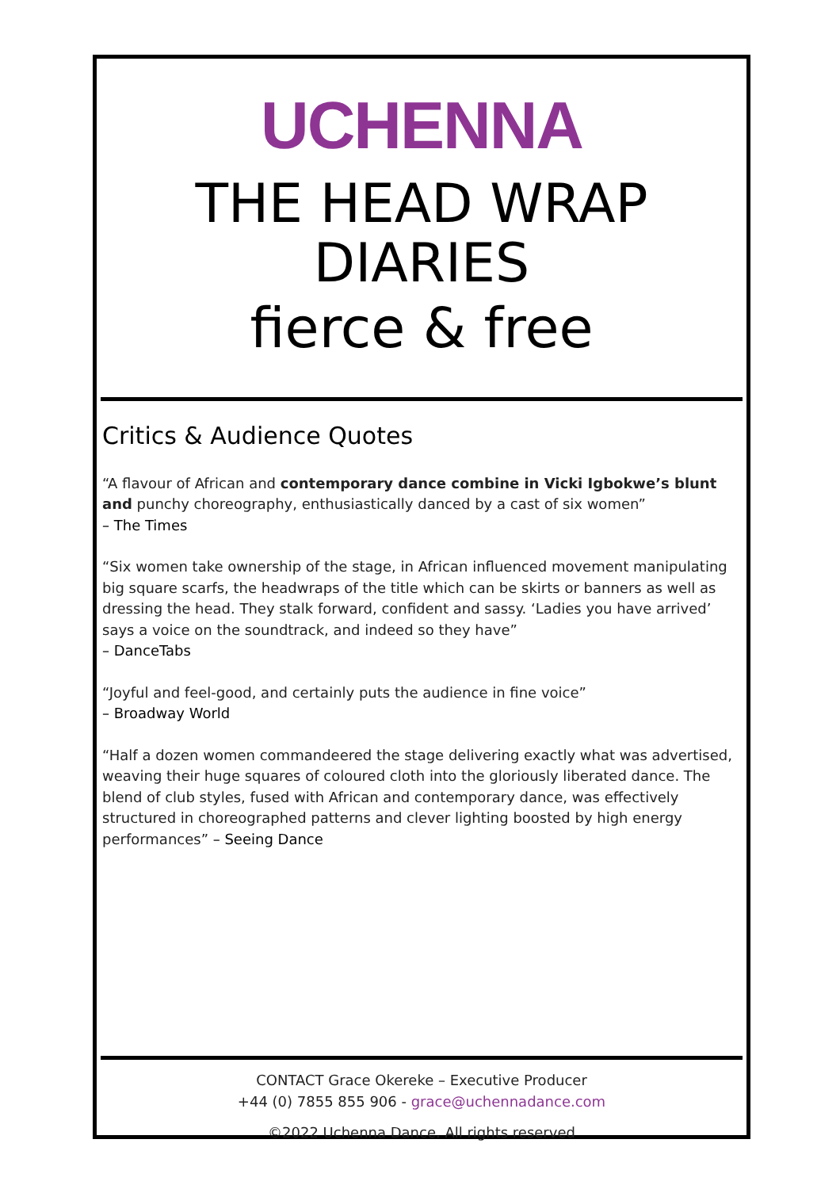UCHENNA
THE HEAD WRAP DIARIES
fierce & free
Critics & Audience Quotes
“A flavour of African and contemporary dance combine in Vicki Igbokwe’s blunt and punchy choreography, enthusiastically danced by a cast of six women”
– The Times
“Six women take ownership of the stage, in African influenced movement manipulating big square scarfs, the headwraps of the title which can be skirts or banners as well as dressing the head. They stalk forward, confident and sassy. ‘Ladies you have arrived’ says a voice on the soundtrack, and indeed so they have”
– DanceTabs
“Joyful and feel-good, and certainly puts the audience in fine voice”
– Broadway World
“Half a dozen women commandeered the stage delivering exactly what was advertised, weaving their huge squares of coloured cloth into the gloriously liberated dance. The blend of club styles, fused with African and contemporary dance, was effectively structured in choreographed patterns and clever lighting boosted by high energy performances” – Seeing Dance
CONTACT Grace Okereke – Executive Producer
+44 (0) 7855 855 906 - grace@uchennadance.com
©2022 Uchenna Dance. All rights reserved